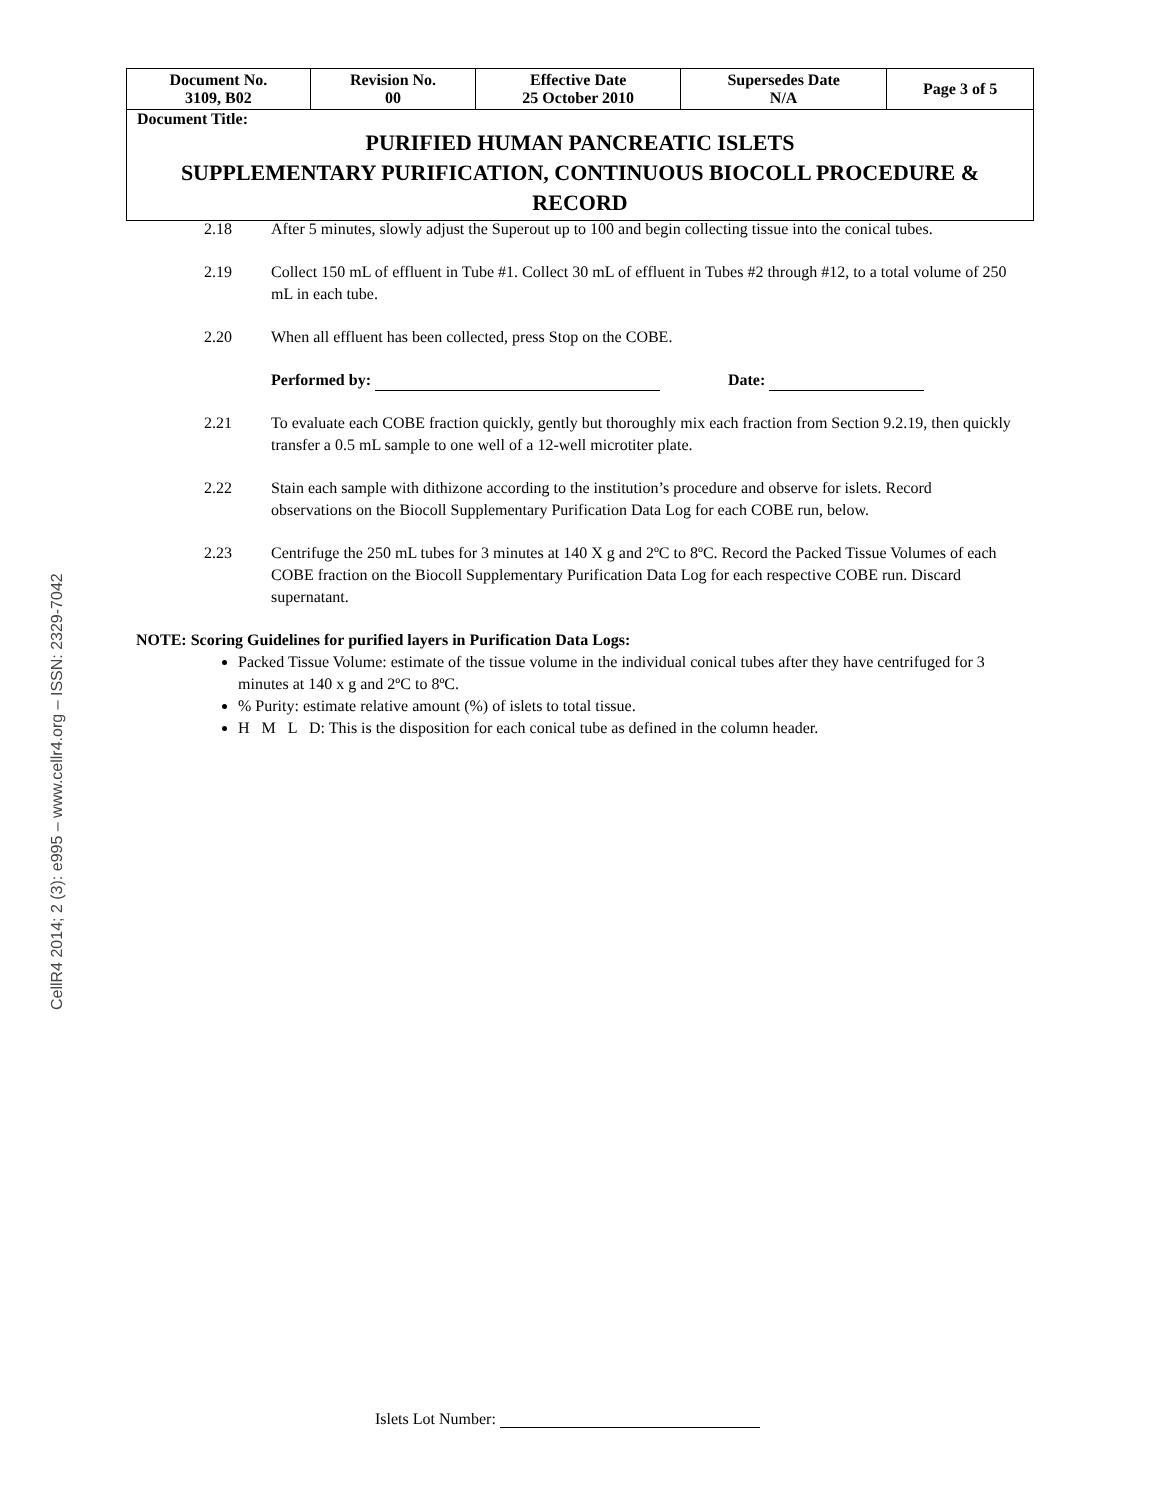CellR4 2014; 2 (3): e995 – www.cellr4.org – ISSN: 2329-7042
| Document No. 3109, B02 | Revision No. 00 | Effective Date 25 October 2010 | Supersedes Date N/A | Page 3 of 5 |
| Document Title: PURIFIED HUMAN PANCREATIC ISLETS SUPPLEMENTARY PURIFICATION, CONTINUOUS BIOCOLL PROCEDURE & RECORD | | | | |
2.18 After 5 minutes, slowly adjust the Superout up to 100 and begin collecting tissue into the conical tubes.
2.19 Collect 150 mL of effluent in Tube #1. Collect 30 mL of effluent in Tubes #2 through #12, to a total volume of 250 mL in each tube.
2.20 When all effluent has been collected, press Stop on the COBE.
Performed by: Date:
2.21 To evaluate each COBE fraction quickly, gently but thoroughly mix each fraction from Section 9.2.19, then quickly transfer a 0.5 mL sample to one well of a 12-well microtiter plate.
2.22 Stain each sample with dithizone according to the institution’s procedure and observe for islets. Record observations on the Biocoll Supplementary Purification Data Log for each COBE run, below.
2.23 Centrifuge the 250 mL tubes for 3 minutes at 140 X g and 2ºC to 8ºC. Record the Packed Tissue Volumes of each COBE fraction on the Biocoll Supplementary Purification Data Log for each respective COBE run. Discard supernatant.
NOTE: Scoring Guidelines for purified layers in Purification Data Logs:
Packed Tissue Volume: estimate of the tissue volume in the individual conical tubes after they have centrifuged for 3 minutes at 140 x g and 2ºC to 8ºC.
% Purity: estimate relative amount (%) of islets to total tissue.
H M L D: This is the disposition for each conical tube as defined in the column header.
Islets Lot Number: